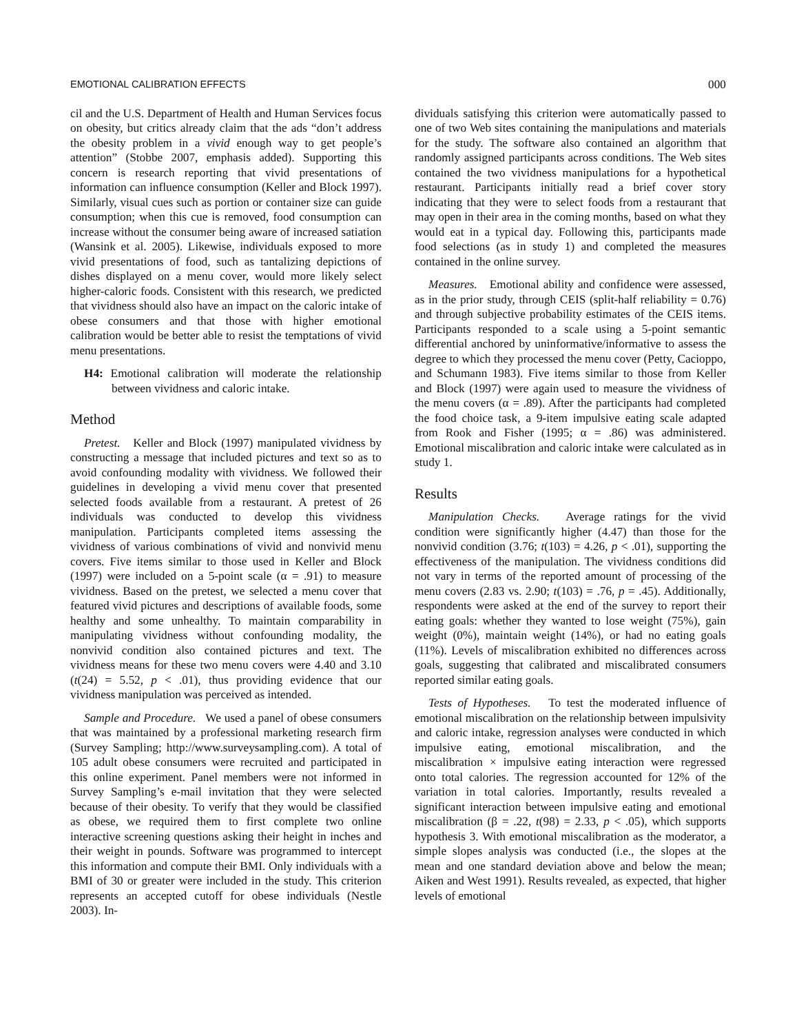EMOTIONAL CALIBRATION EFFECTS 000
cil and the U.S. Department of Health and Human Services focus on obesity, but critics already claim that the ads “don’t address the obesity problem in a vivid enough way to get people’s attention” (Stobbe 2007, emphasis added). Supporting this concern is research reporting that vivid presentations of information can influence consumption (Keller and Block 1997). Similarly, visual cues such as portion or container size can guide consumption; when this cue is removed, food consumption can increase without the consumer being aware of increased satiation (Wansink et al. 2005). Likewise, individuals exposed to more vivid presentations of food, such as tantalizing depictions of dishes displayed on a menu cover, would more likely select higher-caloric foods. Consistent with this research, we predicted that vividness should also have an impact on the caloric intake of obese consumers and that those with higher emotional calibration would be better able to resist the temptations of vivid menu presentations.
H4: Emotional calibration will moderate the relationship between vividness and caloric intake.
Method
Pretest. Keller and Block (1997) manipulated vividness by constructing a message that included pictures and text so as to avoid confounding modality with vividness. We followed their guidelines in developing a vivid menu cover that presented selected foods available from a restaurant. A pretest of 26 individuals was conducted to develop this vividness manipulation. Participants completed items assessing the vividness of various combinations of vivid and nonvivid menu covers. Five items similar to those used in Keller and Block (1997) were included on a 5-point scale (α = .91) to measure vividness. Based on the pretest, we selected a menu cover that featured vivid pictures and descriptions of available foods, some healthy and some unhealthy. To maintain comparability in manipulating vividness without confounding modality, the nonvivid condition also contained pictures and text. The vividness means for these two menu covers were 4.40 and 3.10 (t(24) = 5.52, p < .01), thus providing evidence that our vividness manipulation was perceived as intended.
Sample and Procedure. We used a panel of obese consumers that was maintained by a professional marketing research firm (Survey Sampling; http://www.surveysampling.com). A total of 105 adult obese consumers were recruited and participated in this online experiment. Panel members were not informed in Survey Sampling’s e-mail invitation that they were selected because of their obesity. To verify that they would be classified as obese, we required them to first complete two online interactive screening questions asking their height in inches and their weight in pounds. Software was programmed to intercept this information and compute their BMI. Only individuals with a BMI of 30 or greater were included in the study. This criterion represents an accepted cutoff for obese individuals (Nestle 2003). In-
dividuals satisfying this criterion were automatically passed to one of two Web sites containing the manipulations and materials for the study. The software also contained an algorithm that randomly assigned participants across conditions. The Web sites contained the two vividness manipulations for a hypothetical restaurant. Participants initially read a brief cover story indicating that they were to select foods from a restaurant that may open in their area in the coming months, based on what they would eat in a typical day. Following this, participants made food selections (as in study 1) and completed the measures contained in the online survey.
Measures. Emotional ability and confidence were assessed, as in the prior study, through CEIS (split-half reliability = 0.76) and through subjective probability estimates of the CEIS items. Participants responded to a scale using a 5-point semantic differential anchored by uninformative/informative to assess the degree to which they processed the menu cover (Petty, Cacioppo, and Schumann 1983). Five items similar to those from Keller and Block (1997) were again used to measure the vividness of the menu covers (α = .89). After the participants had completed the food choice task, a 9-item impulsive eating scale adapted from Rook and Fisher (1995; α = .86) was administered. Emotional miscalibration and caloric intake were calculated as in study 1.
Results
Manipulation Checks. Average ratings for the vivid condition were significantly higher (4.47) than those for the nonvivid condition (3.76; t(103) = 4.26, p < .01), supporting the effectiveness of the manipulation. The vividness conditions did not vary in terms of the reported amount of processing of the menu covers (2.83 vs. 2.90; t(103) = .76, p = .45). Additionally, respondents were asked at the end of the survey to report their eating goals: whether they wanted to lose weight (75%), gain weight (0%), maintain weight (14%), or had no eating goals (11%). Levels of miscalibration exhibited no differences across goals, suggesting that calibrated and miscalibrated consumers reported similar eating goals.
Tests of Hypotheses. To test the moderated influence of emotional miscalibration on the relationship between impulsivity and caloric intake, regression analyses were conducted in which impulsive eating, emotional miscalibration, and the miscalibration × impulsive eating interaction were regressed onto total calories. The regression accounted for 12% of the variation in total calories. Importantly, results revealed a significant interaction between impulsive eating and emotional miscalibration (β = .22, t(98) = 2.33, p < .05), which supports hypothesis 3. With emotional miscalibration as the moderator, a simple slopes analysis was conducted (i.e., the slopes at the mean and one standard deviation above and below the mean; Aiken and West 1991). Results revealed, as expected, that higher levels of emotional